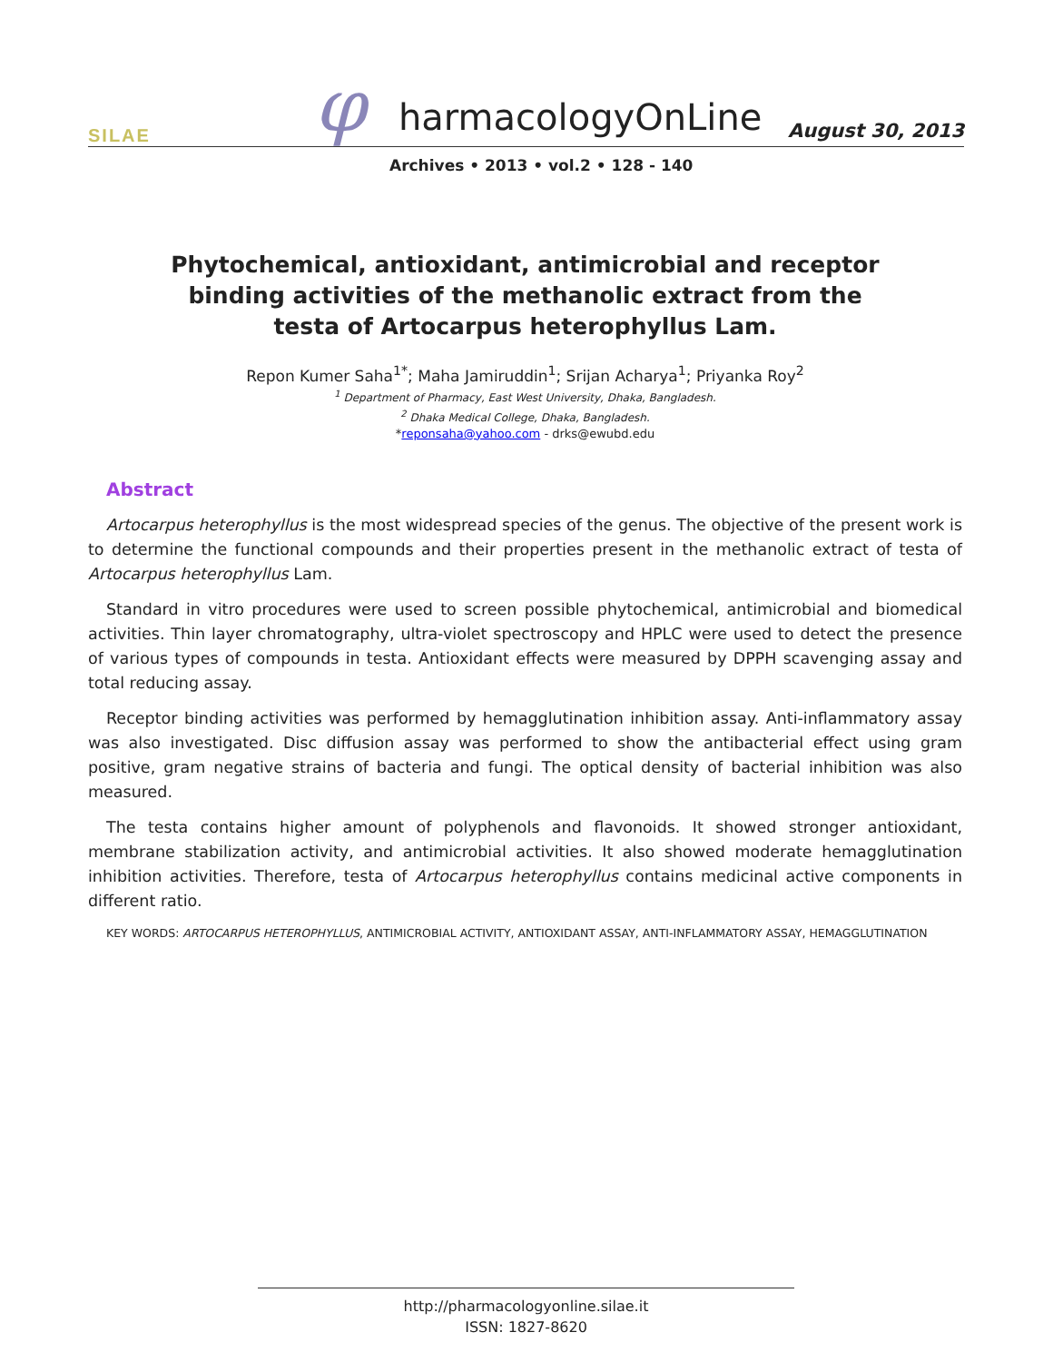SILAE φ harmacologyOnLine August 30, 2013
Archives • 2013 • vol.2 • 128 - 140
Phytochemical, antioxidant, antimicrobial and receptor binding activities of the methanolic extract from the testa of Artocarpus heterophyllus Lam.
Repon Kumer Saha<sup>1*</sup>; Maha Jamiruddin<sup>1</sup>; Srijan Acharya<sup>1</sup>; Priyanka Roy<sup>2</sup>
<sup>1</sup> Department of Pharmacy, East West University, Dhaka, Bangladesh.
<sup>2</sup> Dhaka Medical College, Dhaka, Bangladesh.
*reponsaha@yahoo.com - drks@ewubd.edu
Abstract
Artocarpus heterophyllus is the most widespread species of the genus. The objective of the present work is to determine the functional compounds and their properties present in the methanolic extract of testa of Artocarpus heterophyllus Lam.
Standard in vitro procedures were used to screen possible phytochemical, antimicrobial and biomedical activities. Thin layer chromatography, ultra-violet spectroscopy and HPLC were used to detect the presence of various types of compounds in testa. Antioxidant effects were measured by DPPH scavenging assay and total reducing assay.
Receptor binding activities was performed by hemagglutination inhibition assay. Anti-inflammatory assay was also investigated. Disc diffusion assay was performed to show the antibacterial effect using gram positive, gram negative strains of bacteria and fungi. The optical density of bacterial inhibition was also measured.
The testa contains higher amount of polyphenols and flavonoids. It showed stronger antioxidant, membrane stabilization activity, and antimicrobial activities. It also showed moderate hemagglutination inhibition activities. Therefore, testa of Artocarpus heterophyllus contains medicinal active components in different ratio.
KEY WORDS: ARTOCARPUS HETEROPHYLLUS, ANTIMICROBIAL ACTIVITY, ANTIOXIDANT ASSAY, ANTI-INFLAMMATORY ASSAY, HEMAGGLUTINATION
http://pharmacologyonline.silae.it
ISSN: 1827-8620